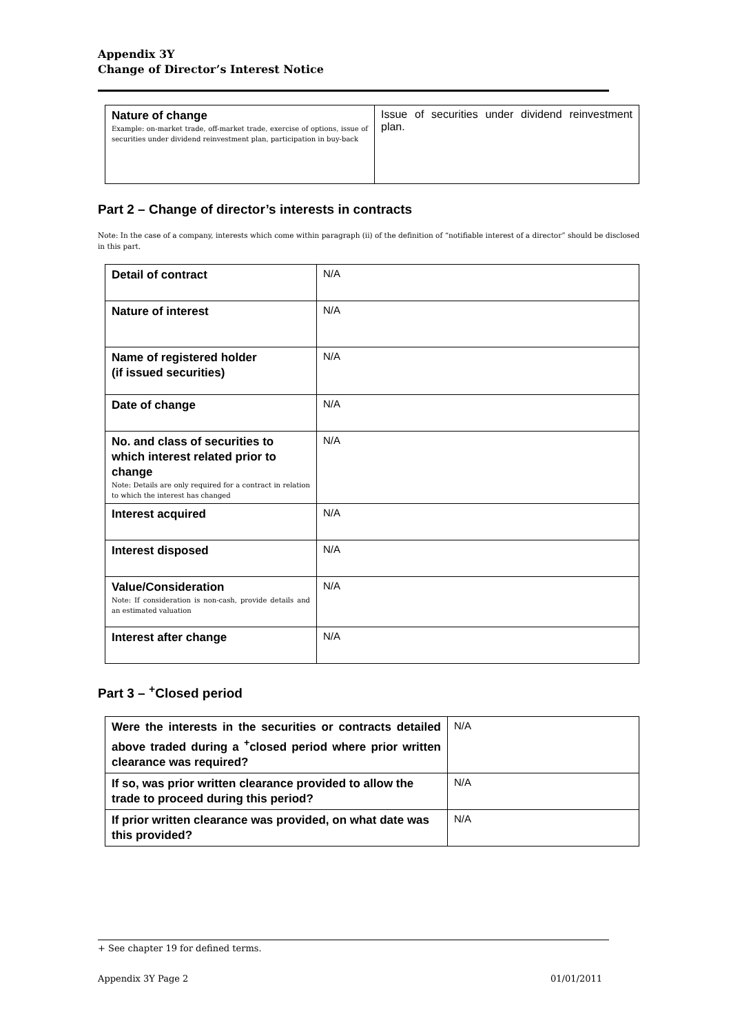Appendix 3Y
Change of Director’s Interest Notice
| Nature of change Example: on-market trade, off-market trade, exercise of options, issue of securities under dividend reinvestment plan, participation in buy-back | Issue of securities under dividend reinvestment plan. |
Part 2 – Change of director’s interests in contracts
Note: In the case of a company, interests which come within paragraph (ii) of the definition of “notifiable interest of a director” should be disclosed in this part.
| Detail of contract | N/A |
| Nature of interest | N/A |
| Name of registered holder (if issued securities) | N/A |
| Date of change | N/A |
| No. and class of securities to which interest related prior to change Note: Details are only required for a contract in relation to which the interest has changed | N/A |
| Interest acquired | N/A |
| Interest disposed | N/A |
| Value/Consideration Note: If consideration is non-cash, provide details and an estimated valuation | N/A |
| Interest after change | N/A |
Part 3 – <sup>+</sup>Closed period
| Were the interests in the securities or contracts detailed above traded during a <sup>+</sup>closed period where prior written clearance was required? | N/A |
| If so, was prior written clearance provided to allow the trade to proceed during this period? | N/A |
| If prior written clearance was provided, on what date was this provided? | N/A |
+ See chapter 19 for defined terms.
Appendix 3Y Page 2 01/01/2011